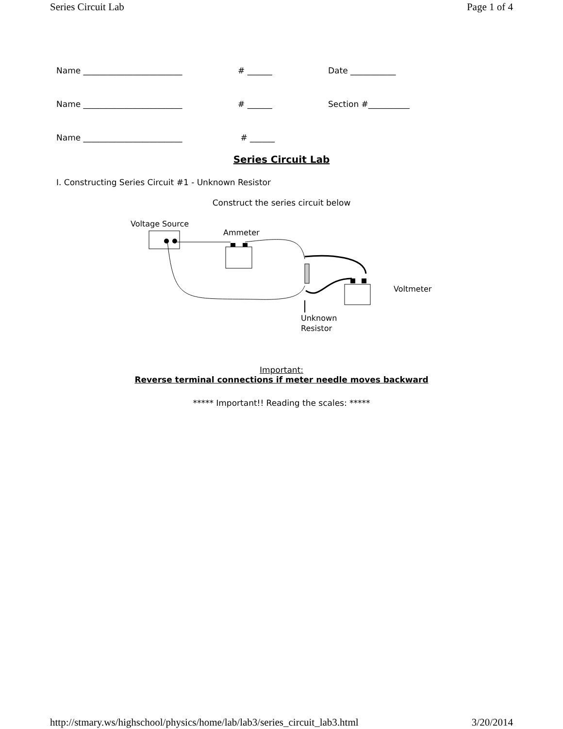Series Circuit Lab Page 1 of 4
Name ________________________ # ______ Date ___________
Name ________________________ # ______ Section #__________
Name ________________________ # ______
Series Circuit Lab
I. Constructing Series Circuit #1 - Unknown Resistor
Construct the series circuit below
Voltage Source
Ammeter
Voltmeter
Unknown
Resistor
Important:
Reverse terminal connections if meter needle moves backward
***** Important!! Reading the scales: *****
http://stmary.ws/highschool/physics/home/lab/lab3/series_circuit_lab3.html 3/20/2014